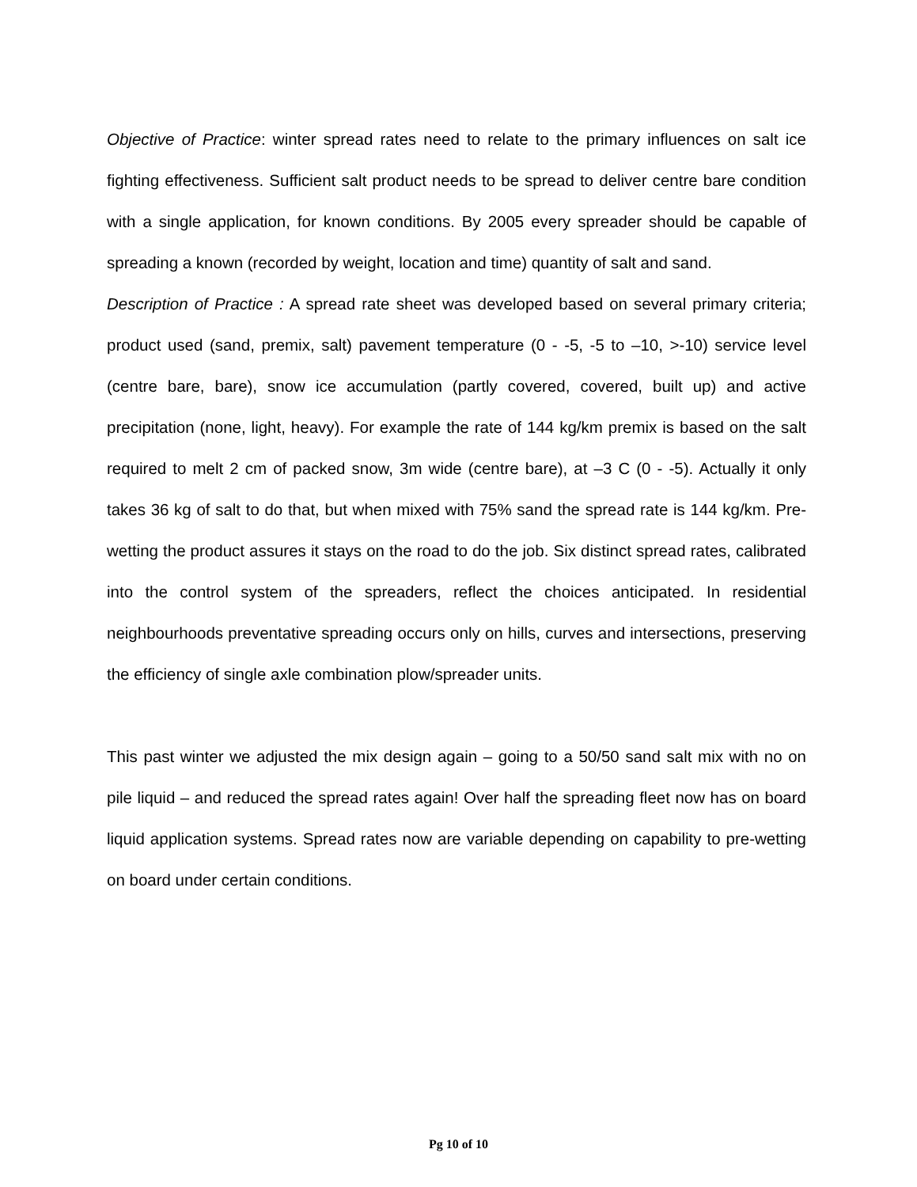Objective of Practice: winter spread rates need to relate to the primary influences on salt ice fighting effectiveness. Sufficient salt product needs to be spread to deliver centre bare condition with a single application, for known conditions. By 2005 every spreader should be capable of spreading a known (recorded by weight, location and time) quantity of salt and sand.
Description of Practice : A spread rate sheet was developed based on several primary criteria; product used (sand, premix, salt) pavement temperature (0 - -5, -5 to –10, >-10) service level (centre bare, bare), snow ice accumulation (partly covered, covered, built up) and active precipitation (none, light, heavy). For example the rate of 144 kg/km premix is based on the salt required to melt 2 cm of packed snow, 3m wide (centre bare), at –3 C (0 - -5). Actually it only takes 36 kg of salt to do that, but when mixed with 75% sand the spread rate is 144 kg/km. Pre-wetting the product assures it stays on the road to do the job. Six distinct spread rates, calibrated into the control system of the spreaders, reflect the choices anticipated. In residential neighbourhoods preventative spreading occurs only on hills, curves and intersections, preserving the efficiency of single axle combination plow/spreader units.
This past winter we adjusted the mix design again – going to a 50/50 sand salt mix with no on pile liquid – and reduced the spread rates again! Over half the spreading fleet now has on board liquid application systems. Spread rates now are variable depending on capability to pre-wetting on board under certain conditions.
Pg 10 of 10